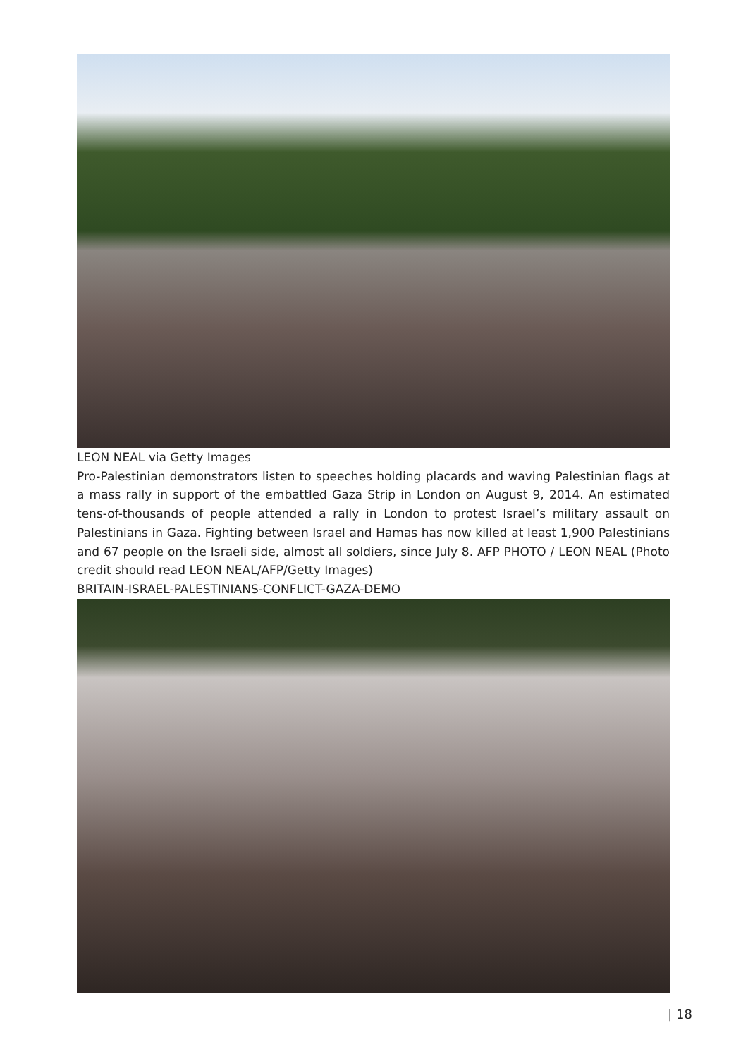LEON NEAL via Getty Images
Pro-Palestinian demonstrators listen to speeches holding placards and waving Palestinian flags at a mass rally in support of the embattled Gaza Strip in London on August 9, 2014. An estimated tens-of-thousands of people attended a rally in London to protest Israel’s military assault on Palestinians in Gaza. Fighting between Israel and Hamas has now killed at least 1,900 Palestinians and 67 people on the Israeli side, almost all soldiers, since July 8. AFP PHOTO / LEON NEAL (Photo credit should read LEON NEAL/AFP/Getty Images)
BRITAIN-ISRAEL-PALESTINIANS-CONFLICT-GAZA-DEMO
| 18